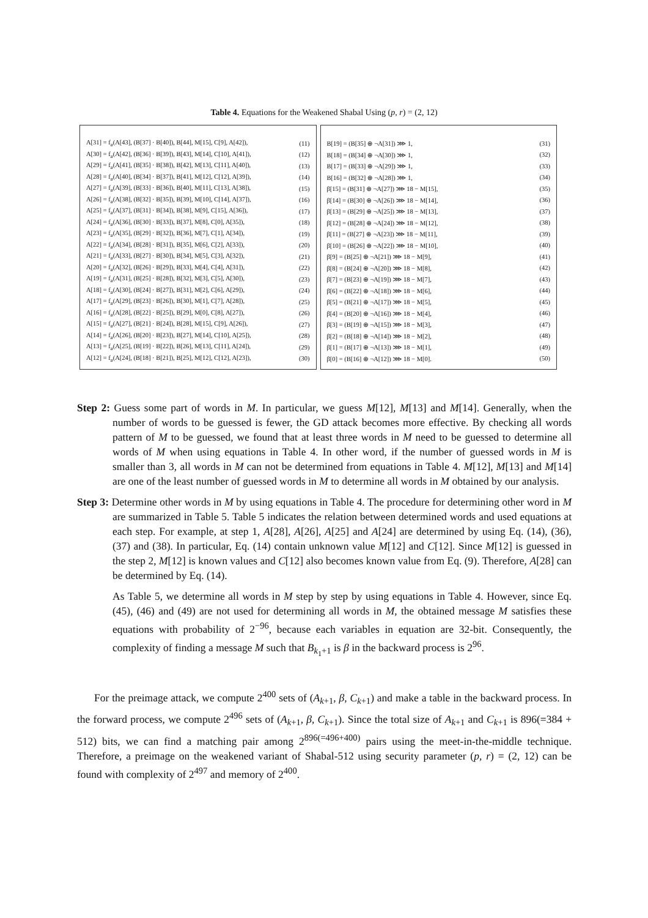Table 4. Equations for the Weakened Shabal Using (p, r) = (2, 12)
| A[31] = f<sub>a</sub>(A[43], (B[37] · B[40]), B[44], M[15], C[9], A[42]), | (11) |
| A[30] = f<sub>a</sub>(A[42], (B[36] · B[39]), B[43], M[14], C[10], A[41]), | (12) |
| A[29] = f<sub>a</sub>(A[41], (B[35] · B[38]), B[42], M[13], C[11], A[40]), | (13) |
| A[28] = f<sub>a</sub>(A[40], (B[34] · B[37]), B[41], M[12], C[12], A[39]), | (14) |
| A[27] = f<sub>a</sub>(A[39], (B[33] · B[36]), B[40], M[11], C[13], A[38]), | (15) |
| A[26] = f<sub>a</sub>(A[38], (B[32] · B[35]), B[39], M[10], C[14], A[37]), | (16) |
| A[25] = f<sub>a</sub>(A[37], (B[31] · B[34]), B[38], M[9], C[15], A[36]), | (17) |
| A[24] = f<sub>a</sub>(A[36], (B[30] · B[33]), B[37], M[8], C[0], A[35]), | (18) |
| A[23] = f<sub>a</sub>(A[35], (B[29] · B[32]), B[36], M[7], C[1], A[34]), | (19) |
| A[22] = f<sub>a</sub>(A[34], (B[28] · B[31]), B[35], M[6], C[2], A[33]), | (20) |
| A[21] = f<sub>a</sub>(A[33], (B[27] · B[30]), B[34], M[5], C[3], A[32]), | (21) |
| A[20] = f<sub>a</sub>(A[32], (B[26] · B[29]), B[33], M[4], C[4], A[31]), | (22) |
| A[19] = f<sub>a</sub>(A[31], (B[25] · B[28]), B[32], M[3], C[5], A[30]), | (23) |
| A[18] = f<sub>a</sub>(A[30], (B[24] · B[27]), B[31], M[2], C[6], A[29]), | (24) |
| A[17] = f<sub>a</sub>(A[29], (B[23] · B[26]), B[30], M[1], C[7], A[28]), | (25) |
| A[16] = f<sub>a</sub>(A[28], (B[22] · B[25]), B[29], M[0], C[8], A[27]), | (26) |
| A[15] = f<sub>a</sub>(A[27], (B[21] · B[24]), B[28], M[15], C[9], A[26]), | (27) |
| A[14] = f<sub>a</sub>(A[26], (B[20] · B[23]), B[27], M[14], C[10], A[25]), | (28) |
| A[13] = f<sub>a</sub>(A[25], (B[19] · B[22]), B[26], M[13], C[11], A[24]), | (29) |
| A[12] = f<sub>a</sub>(A[24], (B[18] · B[21]), B[25], M[12], C[12], A[23]), | (30) |
| B[19] = (B[35] ⊕ ¬A[31]) ⋙ 1, | (31) |
| B[18] = (B[34] ⊕ ¬A[30]) ⋙ 1, | (32) |
| B[17] = (B[33] ⊕ ¬A[29]) ⋙ 1, | (33) |
| B[16] = (B[32] ⊕ ¬A[28]) ⋙ 1, | (34) |
| β[15] = (B[31] ⊕ ¬A[27]) ⋙ 18 − M[15], | (35) |
| β[14] = (B[30] ⊕ ¬A[26]) ⋙ 18 − M[14], | (36) |
| β[13] = (B[29] ⊕ ¬A[25]) ⋙ 18 − M[13], | (37) |
| β[12] = (B[28] ⊕ ¬A[24]) ⋙ 18 − M[12], | (38) |
| β[11] = (B[27] ⊕ ¬A[23]) ⋙ 18 − M[11], | (39) |
| β[10] = (B[26] ⊕ ¬A[22]) ⋙ 18 − M[10], | (40) |
| β[9] = (B[25] ⊕ ¬A[21]) ⋙ 18 − M[9], | (41) |
| β[8] = (B[24] ⊕ ¬A[20]) ⋙ 18 − M[8], | (42) |
| β[7] = (B[23] ⊕ ¬A[19]) ⋙ 18 − M[7], | (43) |
| β[6] = (B[22] ⊕ ¬A[18]) ⋙ 18 − M[6], | (44) |
| β[5] = (B[21] ⊕ ¬A[17]) ⋙ 18 − M[5], | (45) |
| β[4] = (B[20] ⊕ ¬A[16]) ⋙ 18 − M[4], | (46) |
| β[3] = (B[19] ⊕ ¬A[15]) ⋙ 18 − M[3], | (47) |
| β[2] = (B[18] ⊕ ¬A[14]) ⋙ 18 − M[2], | (48) |
| β[1] = (B[17] ⊕ ¬A[13]) ⋙ 18 − M[1], | (49) |
| β[0] = (B[16] ⊕ ¬A[12]) ⋙ 18 − M[0]. | (50) |
Step 2: Guess some part of words in M. In particular, we guess M[12], M[13] and M[14]. Generally, when the number of words to be guessed is fewer, the GD attack becomes more effective. By checking all words pattern of M to be guessed, we found that at least three words in M need to be guessed to determine all words of M when using equations in Table 4. In other word, if the number of guessed words in M is smaller than 3, all words in M can not be determined from equations in Table 4. M[12], M[13] and M[14] are one of the least number of guessed words in M to determine all words in M obtained by our analysis.
Step 3: Determine other words in M by using equations in Table 4. The procedure for determining other word in M are summarized in Table 5. Table 5 indicates the relation between determined words and used equations at each step. For example, at step 1, A[28], A[26], A[25] and A[24] are determined by using Eq. (14), (36), (37) and (38). In particular, Eq. (14) contain unknown value M[12] and C[12]. Since M[12] is guessed in the step 2, M[12] is known values and C[12] also becomes known value from Eq. (9). Therefore, A[28] can be determined by Eq. (14).
As Table 5, we determine all words in M step by step by using equations in Table 4. However, since Eq. (45), (46) and (49) are not used for determining all words in M, the obtained message M satisfies these equations with probability of 2<sup>−96</sup>, because each variables in equation are 32-bit. Consequently, the complexity of finding a message M such that B<sub>k<sub>1</sub>+1</sub> is β in the backward process is 2<sup>96</sup>.
For the preimage attack, we compute 2<sup>400</sup> sets of (A<sub>k+1</sub>, β, C<sub>k+1</sub>) and make a table in the backward process. In the forward process, we compute 2<sup>496</sup> sets of (A<sub>k+1</sub>, β, C<sub>k+1</sub>). Since the total size of A<sub>k+1</sub> and C<sub>k+1</sub> is 896(=384 + 512) bits, we can find a matching pair among 2<sup>896(=496+400)</sup> pairs using the meet-in-the-middle technique. Therefore, a preimage on the weakened variant of Shabal-512 using security parameter (p, r) = (2, 12) can be found with complexity of 2<sup>497</sup> and memory of 2<sup>400</sup>.